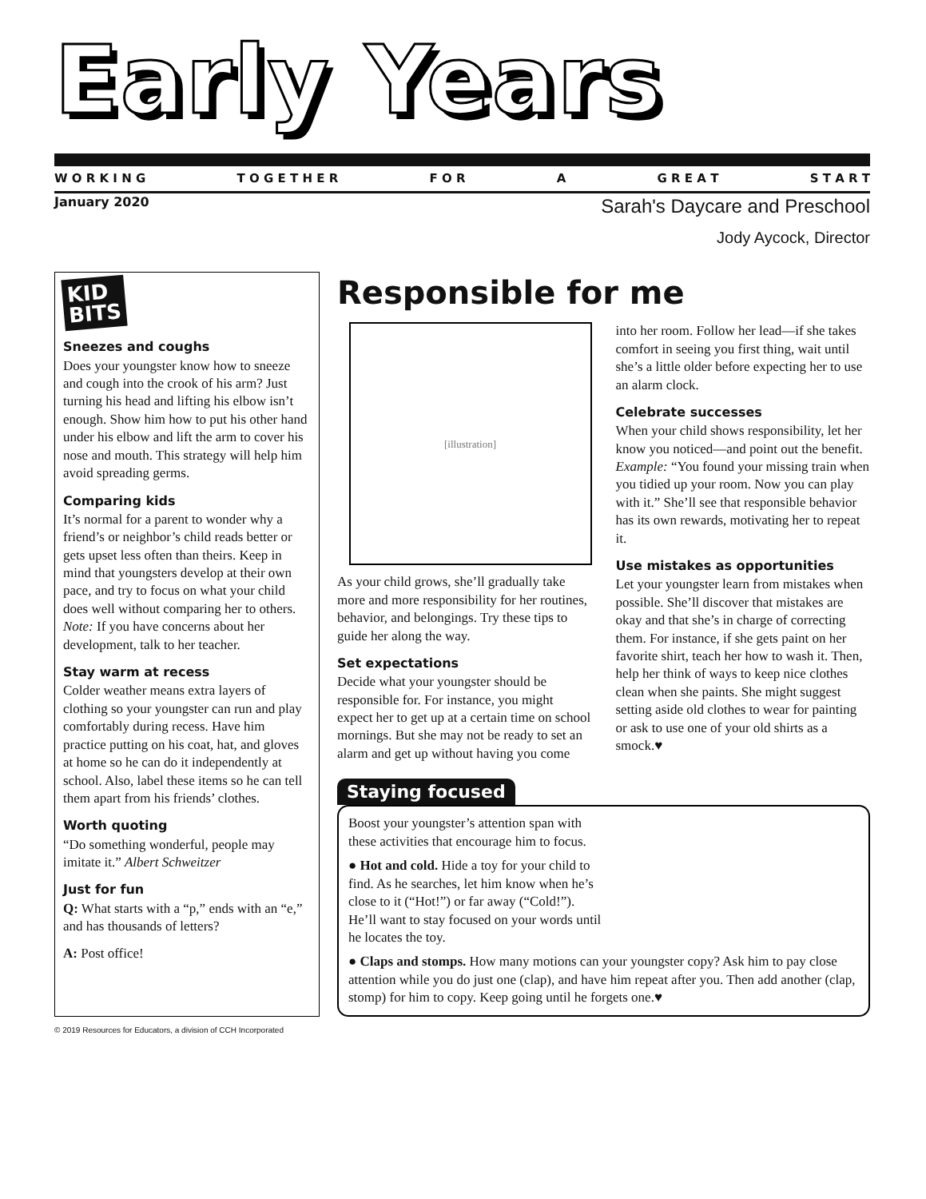Early Years
W O R K I N G T O G E T H E R F O R A G R E A T S T A R T
January 2020
Sarah's Daycare and Preschool
Jody Aycock, Director
KID
BITS
Sneezes and coughs
Does your youngster know how to sneeze and cough into the crook of his arm? Just turning his head and lifting his elbow isn’t enough. Show him how to put his other hand under his elbow and lift the arm to cover his nose and mouth. This strategy will help him avoid spreading germs.
Comparing kids
It’s normal for a parent to wonder why a friend’s or neighbor’s child reads better or gets upset less often than theirs. Keep in mind that youngsters develop at their own pace, and try to focus on what your child does well without comparing her to others. Note: If you have concerns about her development, talk to her teacher.
Stay warm at recess
Colder weather means extra layers of clothing so your youngster can run and play comfortably during recess. Have him practice putting on his coat, hat, and gloves at home so he can do it independently at school. Also, label these items so he can tell them apart from his friends’ clothes.
Worth quoting
“Do something wonderful, people may imitate it.” Albert Schweitzer
Just for fun
Q: What starts with a “p,” ends with an “e,” and has thousands of letters?
A: Post office!
Responsible for me
[illustration]
As your child grows, she’ll gradually take more and more responsibility for her routines, behavior, and belongings. Try these tips to guide her along the way.
Set expectations
Decide what your youngster should be responsible for. For instance, you might expect her to get up at a certain time on school mornings. But she may not be ready to set an alarm and get up without having you come into her room. Follow her lead—if she takes comfort in seeing you first thing, wait until she’s a little older before expecting her to use an alarm clock.
Celebrate successes
When your child shows responsibility, let her know you noticed—and point out the benefit. Example: “You found your missing train when you tidied up your room. Now you can play with it.” She’ll see that responsible behavior has its own rewards, motivating her to repeat it.
Use mistakes as opportunities
Let your youngster learn from mistakes when possible. She’ll discover that mistakes are okay and that she’s in charge of correcting them. For instance, if she gets paint on her favorite shirt, teach her how to wash it. Then, help her think of ways to keep nice clothes clean when she paints. She might suggest setting aside old clothes to wear for painting or ask to use one of your old shirts as a smock.♥
Staying focused
Boost your youngster’s attention span with these activities that encourage him to focus.
● Hot and cold. Hide a toy for your child to find. As he searches, let him know when he’s close to it (“Hot!”) or far away (“Cold!”). He’ll want to stay focused on your words until he locates the toy.
● Claps and stomps. How many motions can your youngster copy? Ask him to pay close attention while you do just one (clap), and have him repeat after you. Then add another (clap, stomp) for him to copy. Keep going until he forgets one.♥
© 2019 Resources for Educators, a division of CCH Incorporated